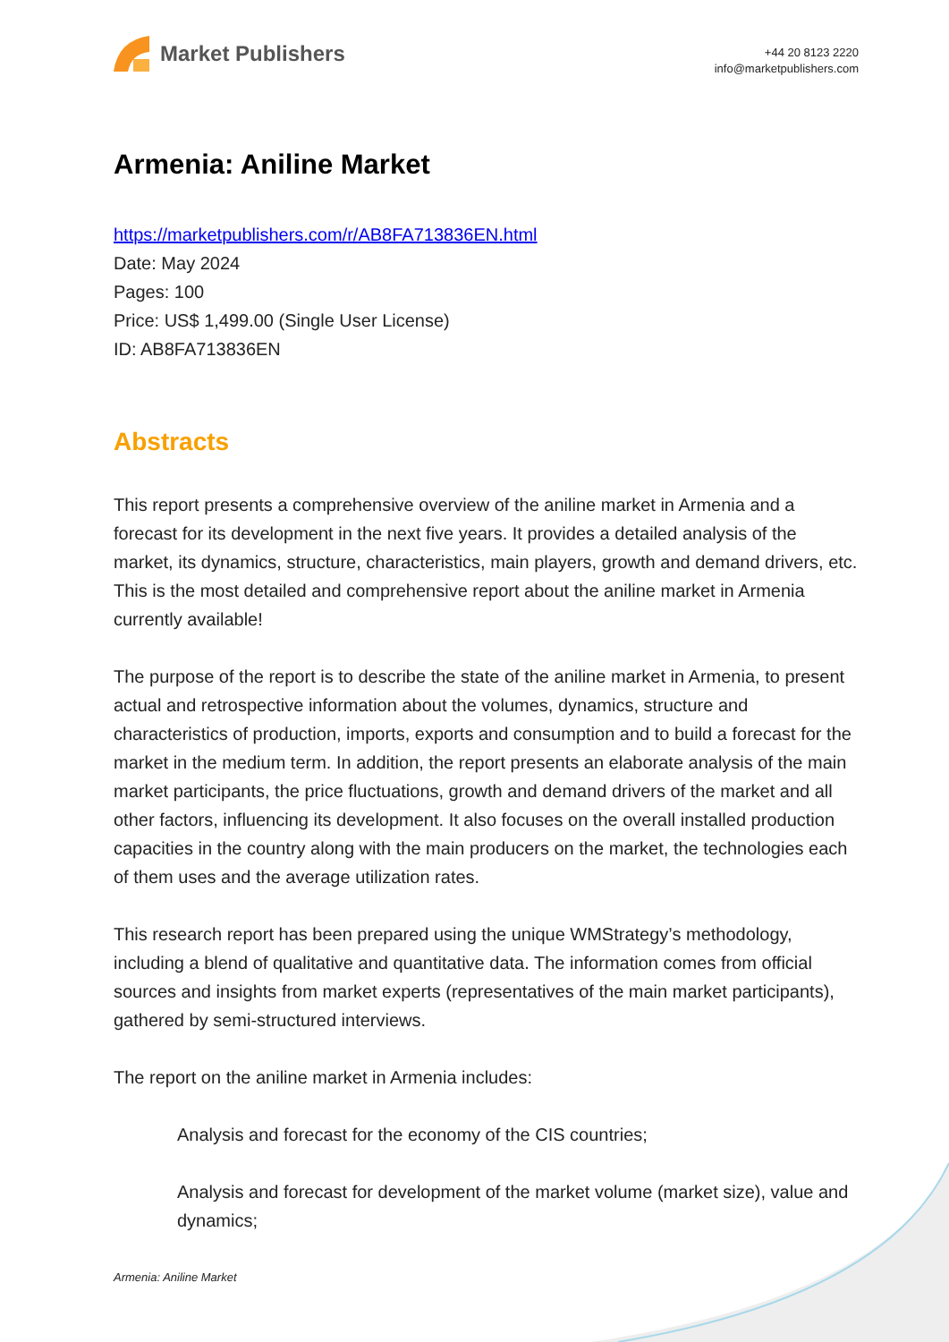Market Publishers
+44 20 8123 2220
info@marketpublishers.com
Armenia: Aniline Market
https://marketpublishers.com/r/AB8FA713836EN.html
Date: May 2024
Pages: 100
Price: US$ 1,499.00 (Single User License)
ID: AB8FA713836EN
Abstracts
This report presents a comprehensive overview of the aniline market in Armenia and a forecast for its development in the next five years. It provides a detailed analysis of the market, its dynamics, structure, characteristics, main players, growth and demand drivers, etc. This is the most detailed and comprehensive report about the aniline market in Armenia currently available!
The purpose of the report is to describe the state of the aniline market in Armenia, to present actual and retrospective information about the volumes, dynamics, structure and characteristics of production, imports, exports and consumption and to build a forecast for the market in the medium term. In addition, the report presents an elaborate analysis of the main market participants, the price fluctuations, growth and demand drivers of the market and all other factors, influencing its development. It also focuses on the overall installed production capacities in the country along with the main producers on the market, the technologies each of them uses and the average utilization rates.
This research report has been prepared using the unique WMStrategy’s methodology, including a blend of qualitative and quantitative data. The information comes from official sources and insights from market experts (representatives of the main market participants), gathered by semi-structured interviews.
The report on the aniline market in Armenia includes:
Analysis and forecast for the economy of the CIS countries;
Analysis and forecast for development of the market volume (market size), value and dynamics;
Armenia: Aniline Market